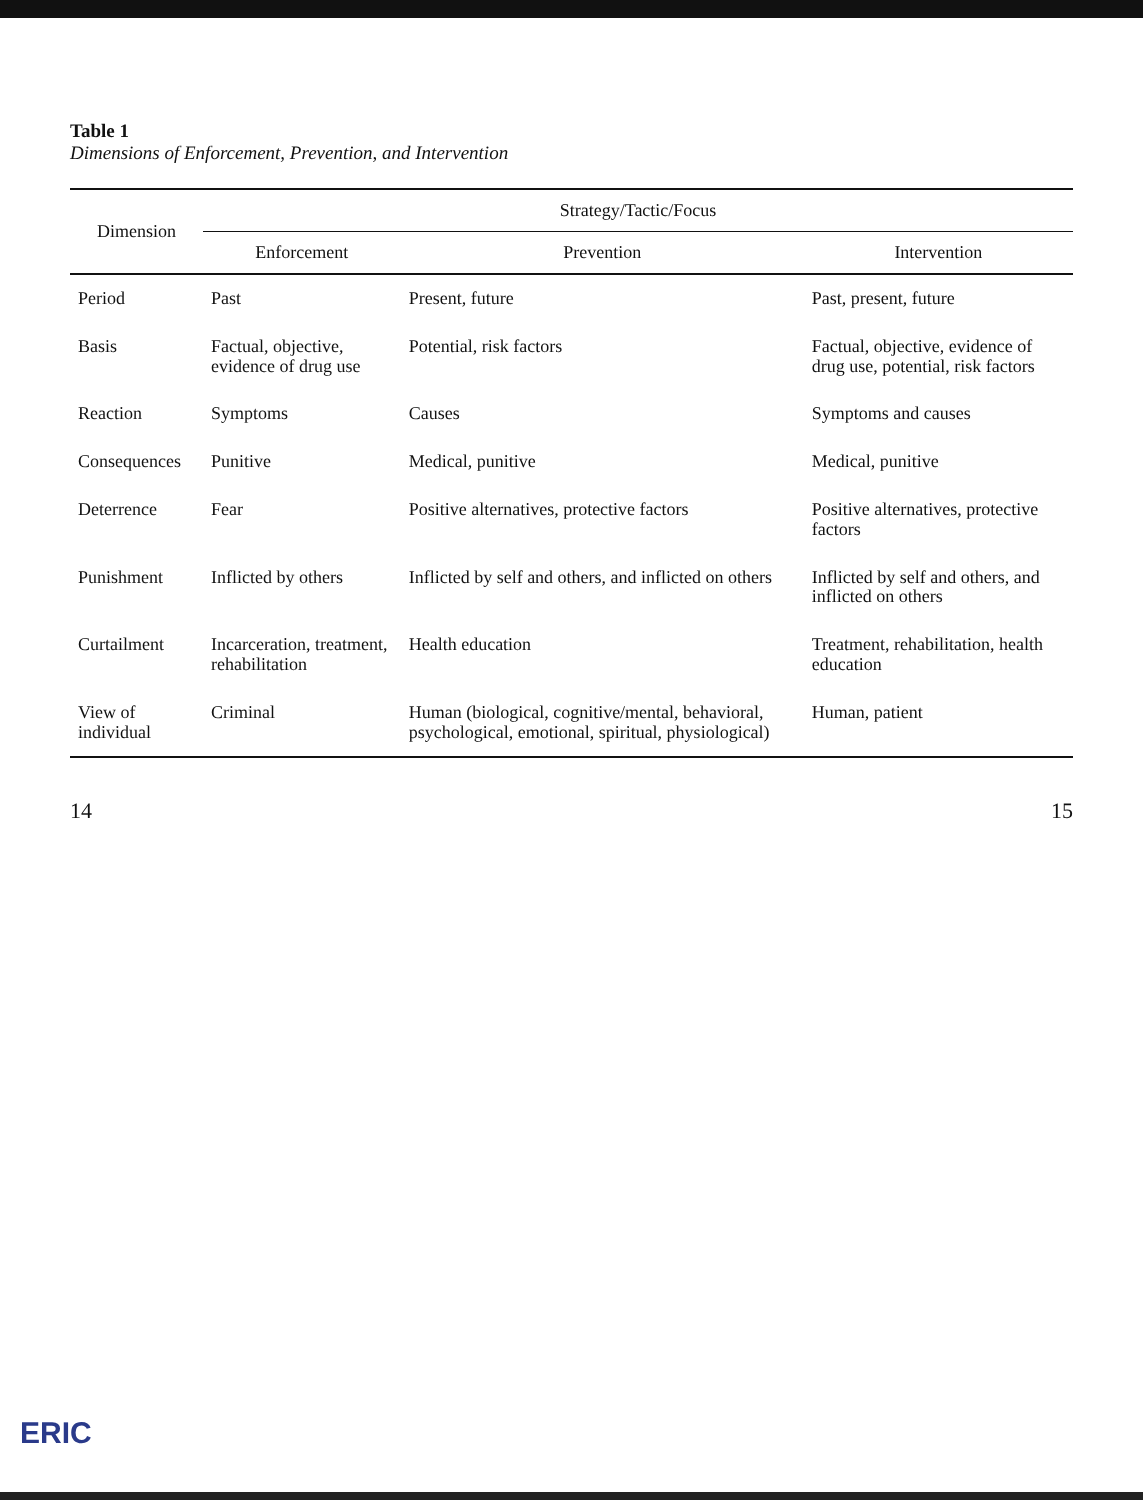Table 1
Dimensions of Enforcement, Prevention, and Intervention
| Dimension | Strategy/Tactic/Focus | | |
| --- | --- | --- | --- |
| | Enforcement | Prevention | Intervention |
| Period | Past | Present, future | Past, present, future |
| Basis | Factual, objective, evidence of drug use | Potential, risk factors | Factual, objective, evidence of drug use, potential, risk factors |
| Reaction | Symptoms | Causes | Symptoms and causes |
| Consequences | Punitive | Medical, punitive | Medical, punitive |
| Deterrence | Fear | Positive alternatives, protective factors | Positive alternatives, protective factors |
| Punishment | Inflicted by others | Inflicted by self and others, and inflicted on others | Inflicted by self and others, and inflicted on others |
| Curtailment | Incarceration, treatment, rehabilitation | Health education | Treatment, rehabilitation, health education |
| View of individual | Criminal | Human (biological, cognitive/mental, behavioral, psychological, emotional, spiritual, physiological) | Human, patient |
14 15
ERIC